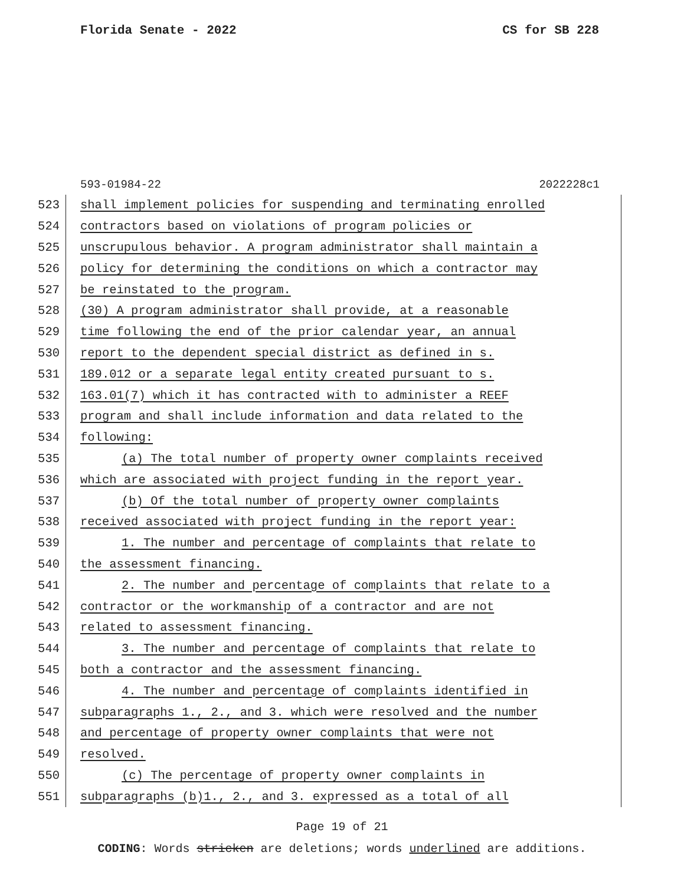Florida Senate - 2022 CS for SB 228
593-01984-22 2022228c1
523
shall implement policies for suspending and terminating enrolled
524
contractors based on violations of program policies or
525
unscrupulous behavior. A program administrator shall maintain a
526
policy for determining the conditions on which a contractor may
527
be reinstated to the program.
528
(30) A program administrator shall provide, at a reasonable
529
time following the end of the prior calendar year, an annual
530
report to the dependent special district as defined in s.
531
189.012 or a separate legal entity created pursuant to s.
532
163.01(7) which it has contracted with to administer a REEF
533
program and shall include information and data related to the
534
following:
535
(a) The total number of property owner complaints received
536
which are associated with project funding in the report year.
537
(b) Of the total number of property owner complaints
538
received associated with project funding in the report year:
539
1. The number and percentage of complaints that relate to
540
the assessment financing.
541
2. The number and percentage of complaints that relate to a
542
contractor or the workmanship of a contractor and are not
543
related to assessment financing.
544
3. The number and percentage of complaints that relate to
545
both a contractor and the assessment financing.
546
4. The number and percentage of complaints identified in
547
subparagraphs 1., 2., and 3. which were resolved and the number
548
and percentage of property owner complaints that were not
549
resolved.
550
(c) The percentage of property owner complaints in
551
subparagraphs (b)1., 2., and 3. expressed as a total of all
Page 19 of 21
CODING: Words stricken are deletions; words underlined are additions.